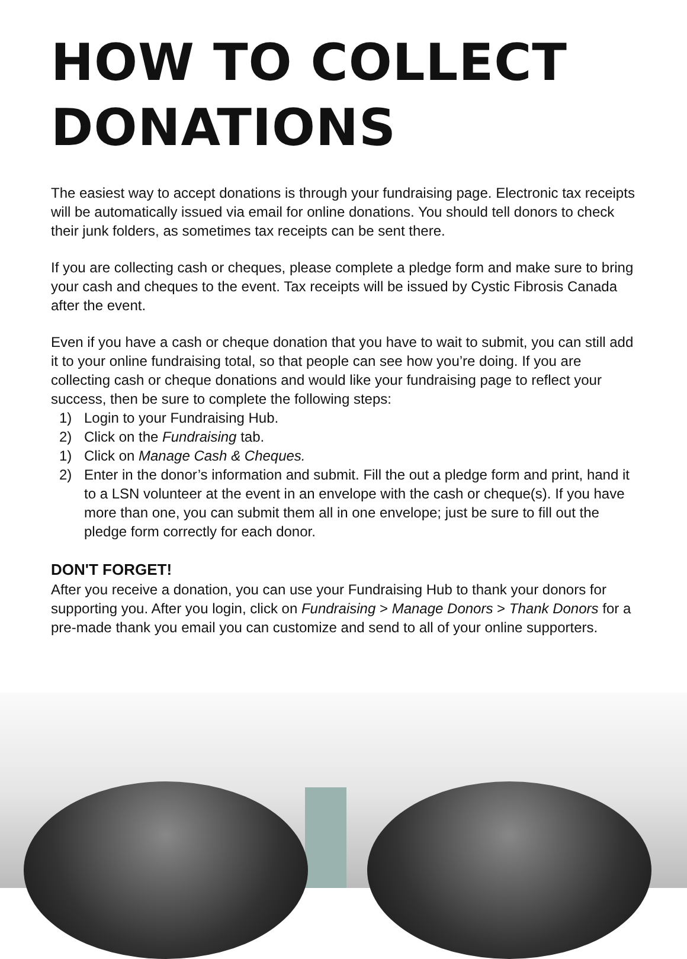HOW TO COLLECT DONATIONS
The easiest way to accept donations is through your fundraising page. Electronic tax receipts will be automatically issued via email for online donations. You should tell donors to check their junk folders, as sometimes tax receipts can be sent there.
If you are collecting cash or cheques, please complete a pledge form and make sure to bring your cash and cheques to the event. Tax receipts will be issued by Cystic Fibrosis Canada after the event.
Even if you have a cash or cheque donation that you have to wait to submit, you can still add it to your online fundraising total, so that people can see how you’re doing. If you are collecting cash or cheque donations and would like your fundraising page to reflect your success, then be sure to complete the following steps:
1) Login to your Fundraising Hub.
2) Click on the Fundraising tab.
1) Click on Manage Cash & Cheques.
2) Enter in the donor’s information and submit. Fill the out a pledge form and print, hand it to a LSN volunteer at the event in an envelope with the cash or cheque(s). If you have more than one, you can submit them all in one envelope; just be sure to fill out the pledge form correctly for each donor.
DON'T FORGET!
After you receive a donation, you can use your Fundraising Hub to thank your donors for supporting you. After you login, click on Fundraising > Manage Donors > Thank Donors for a pre-made thank you email you can customize and send to all of your online supporters.